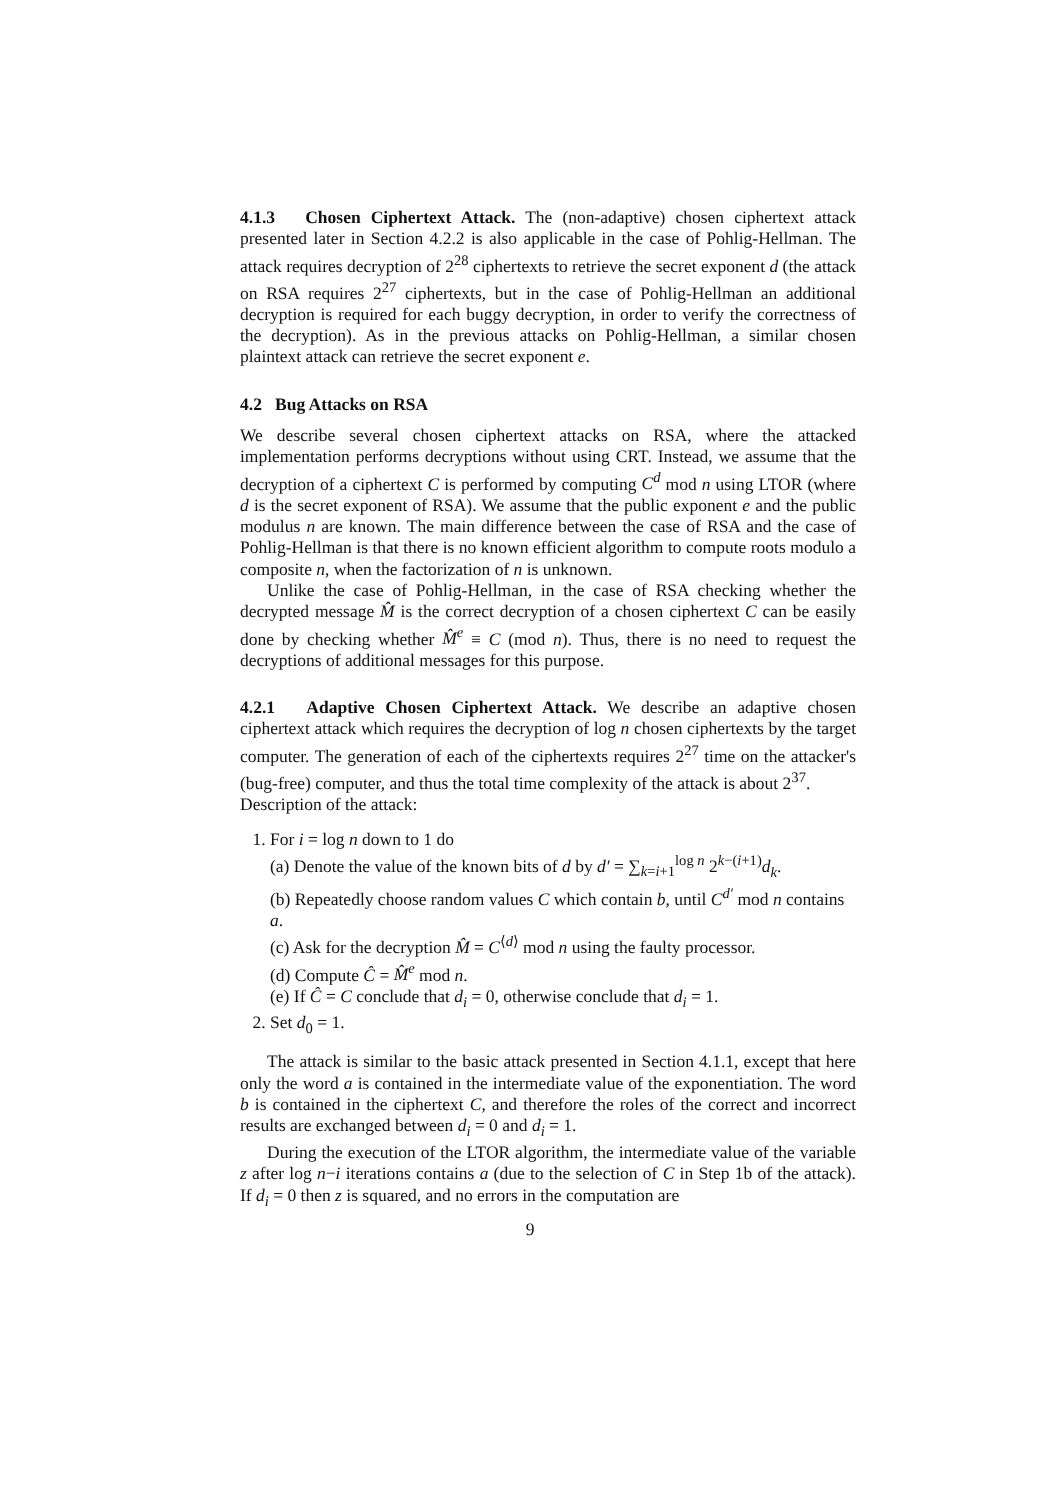4.1.3 Chosen Ciphertext Attack. The (non-adaptive) chosen ciphertext attack presented later in Section 4.2.2 is also applicable in the case of Pohlig-Hellman. The attack requires decryption of 2<sup>28</sup> ciphertexts to retrieve the secret exponent d (the attack on RSA requires 2<sup>27</sup> ciphertexts, but in the case of Pohlig-Hellman an additional decryption is required for each buggy decryption, in order to verify the correctness of the decryption). As in the previous attacks on Pohlig-Hellman, a similar chosen plaintext attack can retrieve the secret exponent e.
4.2 Bug Attacks on RSA
We describe several chosen ciphertext attacks on RSA, where the attacked implementation performs decryptions without using CRT. Instead, we assume that the decryption of a ciphertext C is performed by computing C<sup>d</sup> mod n using LTOR (where d is the secret exponent of RSA). We assume that the public exponent e and the public modulus n are known. The main difference between the case of RSA and the case of Pohlig-Hellman is that there is no known efficient algorithm to compute roots modulo a composite n, when the factorization of n is unknown.
Unlike the case of Pohlig-Hellman, in the case of RSA checking whether the decrypted message M̂ is the correct decryption of a chosen ciphertext C can be easily done by checking whether M̂<sup>e</sup> ≡ C (mod n). Thus, there is no need to request the decryptions of additional messages for this purpose.
4.2.1 Adaptive Chosen Ciphertext Attack. We describe an adaptive chosen ciphertext attack which requires the decryption of log n chosen ciphertexts by the target computer. The generation of each of the ciphertexts requires 2<sup>27</sup> time on the attacker's (bug-free) computer, and thus the total time complexity of the attack is about 2<sup>37</sup>.
Description of the attack:
1. For i = log n down to 1 do
(a) Denote the value of the known bits of d by d′ = ∑<sub>k=i+1</sub><sup>log n</sup> 2<sup>k−(i+1)</sup>d<sub>k</sub>.
(b) Repeatedly choose random values C which contain b, until C<sup>d′</sup> mod n contains a.
(c) Ask for the decryption M̂ = C<sup>⟨d⟩</sup> mod n using the faulty processor.
(d) Compute Ĉ = M̂<sup>e</sup> mod n.
(e) If Ĉ = C conclude that d<sub>i</sub> = 0, otherwise conclude that d<sub>i</sub> = 1.
2. Set d<sub>0</sub> = 1.
The attack is similar to the basic attack presented in Section 4.1.1, except that here only the word a is contained in the intermediate value of the exponentiation. The word b is contained in the ciphertext C, and therefore the roles of the correct and incorrect results are exchanged between d<sub>i</sub> = 0 and d<sub>i</sub> = 1.
During the execution of the LTOR algorithm, the intermediate value of the variable z after log n−i iterations contains a (due to the selection of C in Step 1b of the attack). If d<sub>i</sub> = 0 then z is squared, and no errors in the computation are
9